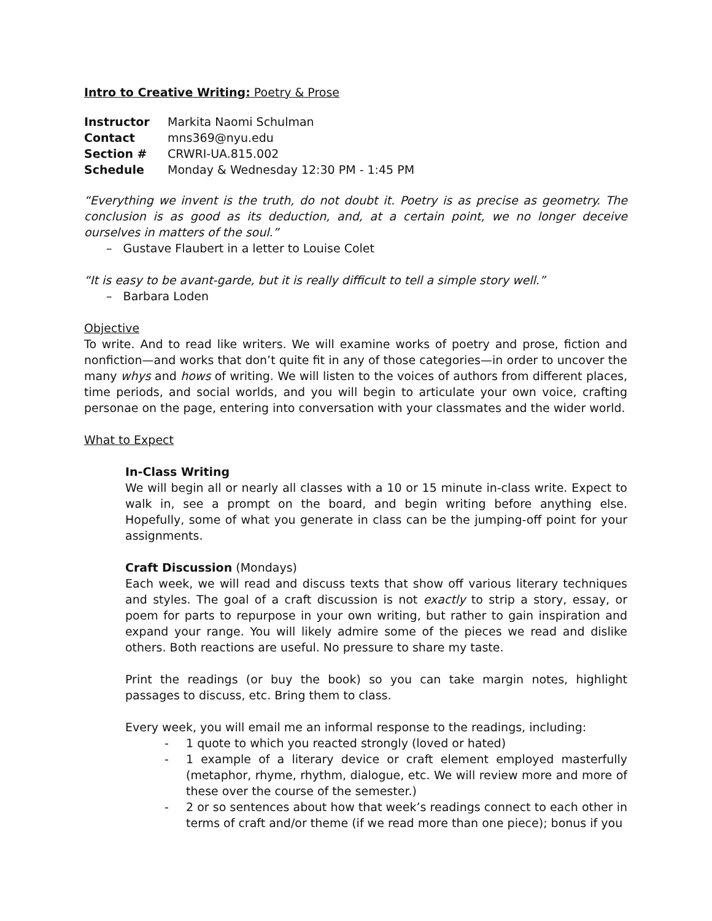Intro to Creative Writing: Poetry & Prose
| Instructor | Markita Naomi Schulman |
| Contact | mns369@nyu.edu |
| Section # | CRWRI-UA.815.002 |
| Schedule | Monday & Wednesday 12:30 PM - 1:45 PM |
“Everything we invent is the truth, do not doubt it. Poetry is as precise as geometry. The conclusion is as good as its deduction, and, at a certain point, we no longer deceive ourselves in matters of the soul.”
– Gustave Flaubert in a letter to Louise Colet
“It is easy to be avant-garde, but it is really difficult to tell a simple story well.”
– Barbara Loden
Objective
To write. And to read like writers. We will examine works of poetry and prose, fiction and nonfiction—and works that don’t quite fit in any of those categories—in order to uncover the many whys and hows of writing. We will listen to the voices of authors from different places, time periods, and social worlds, and you will begin to articulate your own voice, crafting personae on the page, entering into conversation with your classmates and the wider world.
What to Expect
In-Class Writing
We will begin all or nearly all classes with a 10 or 15 minute in-class write. Expect to walk in, see a prompt on the board, and begin writing before anything else. Hopefully, some of what you generate in class can be the jumping-off point for your assignments.
Craft Discussion (Mondays)
Each week, we will read and discuss texts that show off various literary techniques and styles. The goal of a craft discussion is not exactly to strip a story, essay, or poem for parts to repurpose in your own writing, but rather to gain inspiration and expand your range. You will likely admire some of the pieces we read and dislike others. Both reactions are useful. No pressure to share my taste.
Print the readings (or buy the book) so you can take margin notes, highlight passages to discuss, etc. Bring them to class.
Every week, you will email me an informal response to the readings, including:
- 1 quote to which you reacted strongly (loved or hated)
- 1 example of a literary device or craft element employed masterfully (metaphor, rhyme, rhythm, dialogue, etc. We will review more and more of these over the course of the semester.)
- 2 or so sentences about how that week’s readings connect to each other in terms of craft and/or theme (if we read more than one piece); bonus if you